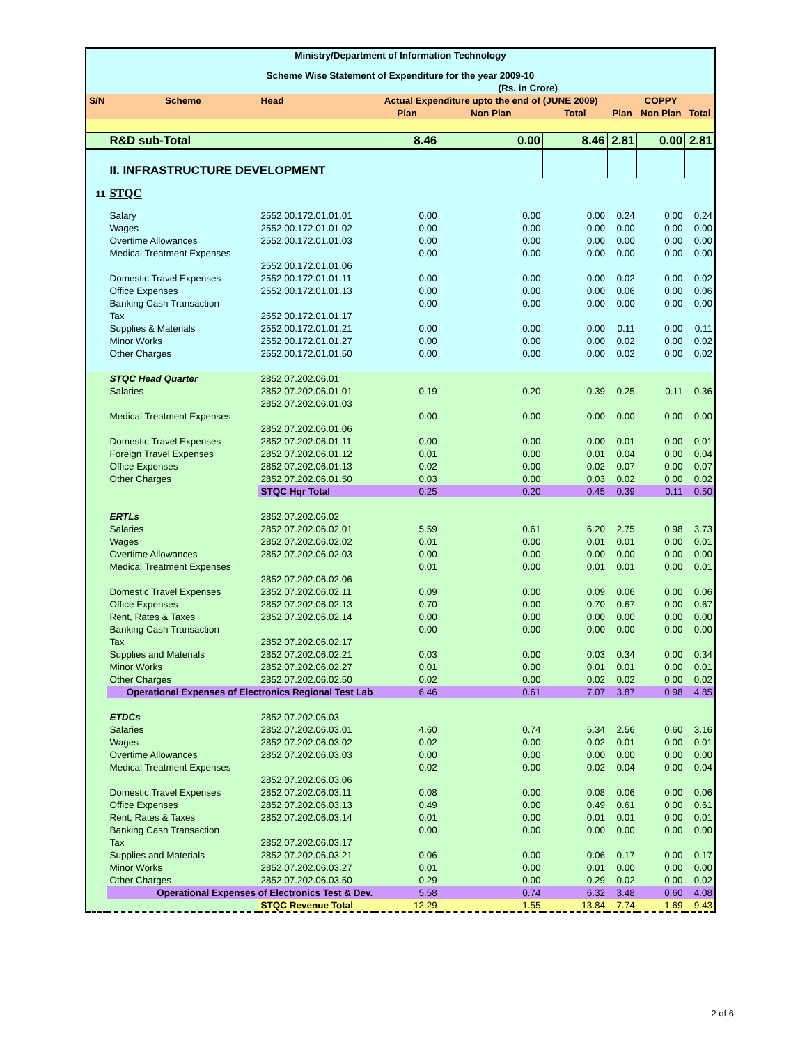| Ministry/Department of Information Technology | | | | | | | | |
| --- | --- | --- | --- | --- | --- | --- | --- | --- |
| Scheme Wise Statement of Expenditure for the year 2009-10 | | | | | | | | |
| (Rs. in Crore) | | | | | | | | |
| S/N | Scheme | Head | Actual Expenditure upto the end of (JUNE 2009) | | | COPPY | | |
| | | | Plan | Non Plan | Total | Plan | Non Plan | Total |
| | R&D sub-Total | | 8.46 | 0.00 | 8.46 | 2.81 | 0.00 | 2.81 |
| | II. INFRASTRUCTURE DEVELOPMENT | | | | | | | |
| 11 | STQC | | | | | | | |
| | Salary | 2552.00.172.01.01.01 | 0.00 | 0.00 | 0.00 | 0.24 | 0.00 | 0.24 |
| | Wages | 2552.00.172.01.01.02 | 0.00 | 0.00 | 0.00 | 0.00 | 0.00 | 0.00 |
| | Overtime Allowances | 2552.00.172.01.01.03 | 0.00 | 0.00 | 0.00 | 0.00 | 0.00 | 0.00 |
| | Medical Treatment Expenses | | 0.00 | 0.00 | 0.00 | 0.00 | 0.00 | 0.00 |
| | | 2552.00.172.01.01.06 | | | | | | |
| | Domestic Travel Expenses | 2552.00.172.01.01.11 | 0.00 | 0.00 | 0.00 | 0.02 | 0.00 | 0.02 |
| | Office Expenses | 2552.00.172.01.01.13 | 0.00 | 0.00 | 0.00 | 0.06 | 0.00 | 0.06 |
| | Banking Cash Transaction | | 0.00 | 0.00 | 0.00 | 0.00 | 0.00 | 0.00 |
| | Tax | 2552.00.172.01.01.17 | | | | | | |
| | Supplies & Materials | 2552.00.172.01.01.21 | 0.00 | 0.00 | 0.00 | 0.11 | 0.00 | 0.11 |
| | Minor Works | 2552.00.172.01.01.27 | 0.00 | 0.00 | 0.00 | 0.02 | 0.00 | 0.02 |
| | Other Charges | 2552.00.172.01.01.50 | 0.00 | 0.00 | 0.00 | 0.02 | 0.00 | 0.02 |
| | STQC Head Quarter | 2852.07.202.06.01 | | | | | | |
| | Salaries | 2852.07.202.06.01.01 | 0.19 | 0.20 | 0.39 | 0.25 | 0.11 | 0.36 |
| | | 2852.07.202.06.01.03 | | | | | | |
| | Medical Treatment Expenses | | 0.00 | 0.00 | 0.00 | 0.00 | 0.00 | 0.00 |
| | | 2852.07.202.06.01.06 | | | | | | |
| | Domestic Travel Expenses | 2852.07.202.06.01.11 | 0.00 | 0.00 | 0.00 | 0.01 | 0.00 | 0.01 |
| | Foreign Travel Expenses | 2852.07.202.06.01.12 | 0.01 | 0.00 | 0.01 | 0.04 | 0.00 | 0.04 |
| | Office Expenses | 2852.07.202.06.01.13 | 0.02 | 0.00 | 0.02 | 0.07 | 0.00 | 0.07 |
| | Other Charges | 2852.07.202.06.01.50 | 0.03 | 0.00 | 0.03 | 0.02 | 0.00 | 0.02 |
| | | STQC Hqr Total | 0.25 | 0.20 | 0.45 | 0.39 | 0.11 | 0.50 |
| | ERTLs | 2852.07.202.06.02 | | | | | | |
| | Salaries | 2852.07.202.06.02.01 | 5.59 | 0.61 | 6.20 | 2.75 | 0.98 | 3.73 |
| | Wages | 2852.07.202.06.02.02 | 0.01 | 0.00 | 0.01 | 0.01 | 0.00 | 0.01 |
| | Overtime Allowances | 2852.07.202.06.02.03 | 0.00 | 0.00 | 0.00 | 0.00 | 0.00 | 0.00 |
| | Medical Treatment Expenses | | 0.01 | 0.00 | 0.01 | 0.01 | 0.00 | 0.01 |
| | | 2852.07.202.06.02.06 | | | | | | |
| | Domestic Travel Expenses | 2852.07.202.06.02.11 | 0.09 | 0.00 | 0.09 | 0.06 | 0.00 | 0.06 |
| | Office Expenses | 2852.07.202.06.02.13 | 0.70 | 0.00 | 0.70 | 0.67 | 0.00 | 0.67 |
| | Rent, Rates & Taxes | 2852.07.202.06.02.14 | 0.00 | 0.00 | 0.00 | 0.00 | 0.00 | 0.00 |
| | Banking Cash Transaction | | 0.00 | 0.00 | 0.00 | 0.00 | 0.00 | 0.00 |
| | Tax | 2852.07.202.06.02.17 | | | | | | |
| | Supplies and Materials | 2852.07.202.06.02.21 | 0.03 | 0.00 | 0.03 | 0.34 | 0.00 | 0.34 |
| | Minor Works | 2852.07.202.06.02.27 | 0.01 | 0.00 | 0.01 | 0.01 | 0.00 | 0.01 |
| | Other Charges | 2852.07.202.06.02.50 | 0.02 | 0.00 | 0.02 | 0.02 | 0.00 | 0.02 |
| | Operational Expenses of Electronics Regional Test Lab | | 6.46 | 0.61 | 7.07 | 3.87 | 0.98 | 4.85 |
| | ETDCs | 2852.07.202.06.03 | | | | | | |
| | Salaries | 2852.07.202.06.03.01 | 4.60 | 0.74 | 5.34 | 2.56 | 0.60 | 3.16 |
| | Wages | 2852.07.202.06.03.02 | 0.02 | 0.00 | 0.02 | 0.01 | 0.00 | 0.01 |
| | Overtime Allowances | 2852.07.202.06.03.03 | 0.00 | 0.00 | 0.00 | 0.00 | 0.00 | 0.00 |
| | Medical Treatment Expenses | | 0.02 | 0.00 | 0.02 | 0.04 | 0.00 | 0.04 |
| | | 2852.07.202.06.03.06 | | | | | | |
| | Domestic Travel Expenses | 2852.07.202.06.03.11 | 0.08 | 0.00 | 0.08 | 0.06 | 0.00 | 0.06 |
| | Office Expenses | 2852.07.202.06.03.13 | 0.49 | 0.00 | 0.49 | 0.61 | 0.00 | 0.61 |
| | Rent, Rates & Taxes | 2852.07.202.06.03.14 | 0.01 | 0.00 | 0.01 | 0.01 | 0.00 | 0.01 |
| | Banking Cash Transaction | | 0.00 | 0.00 | 0.00 | 0.00 | 0.00 | 0.00 |
| | Tax | 2852.07.202.06.03.17 | | | | | | |
| | Supplies and Materials | 2852.07.202.06.03.21 | 0.06 | 0.00 | 0.06 | 0.17 | 0.00 | 0.17 |
| | Minor Works | 2852.07.202.06.03.27 | 0.01 | 0.00 | 0.01 | 0.00 | 0.00 | 0.00 |
| | Other Charges | 2852.07.202.06.03.50 | 0.29 | 0.00 | 0.29 | 0.02 | 0.00 | 0.02 |
| | Operational Expenses of Electronics Test & Dev. | | 5.58 | 0.74 | 6.32 | 3.48 | 0.60 | 4.08 |
| | | STQC Revenue Total | 12.29 | 1.55 | 13.84 | 7.74 | 1.69 | 9.43 |
2 of 6